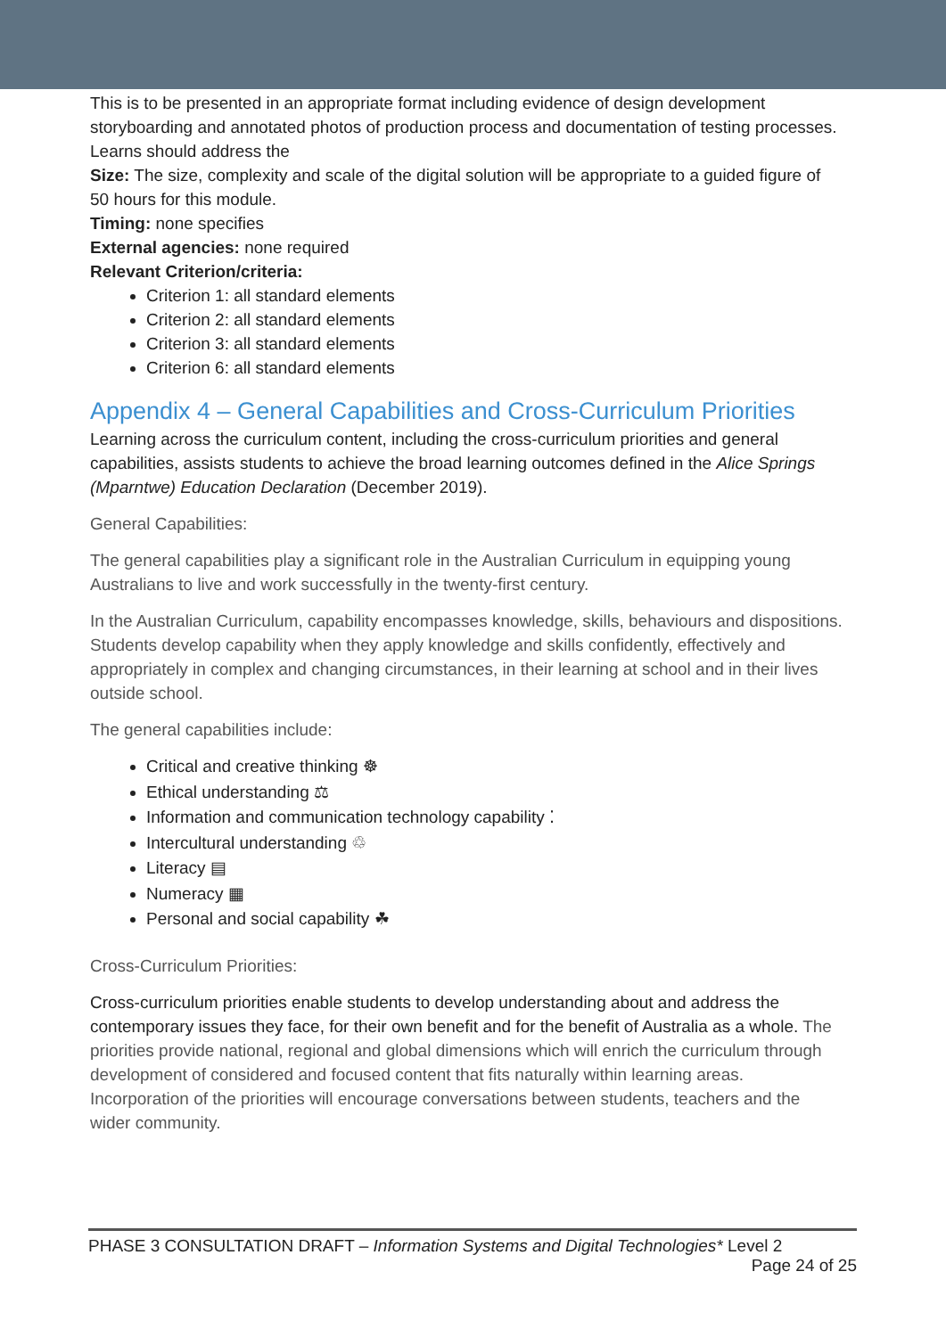This is to be presented in an appropriate format including evidence of design development storyboarding and annotated photos of production process and documentation of testing processes. Learns should address the
Size: The size, complexity and scale of the digital solution will be appropriate to a guided figure of 50 hours for this module.
Timing: none specifies
External agencies: none required
Relevant Criterion/criteria:
Criterion 1: all standard elements
Criterion 2: all standard elements
Criterion 3: all standard elements
Criterion 6: all standard elements
Appendix 4 – General Capabilities and Cross-Curriculum Priorities
Learning across the curriculum content, including the cross-curriculum priorities and general capabilities, assists students to achieve the broad learning outcomes defined in the Alice Springs (Mparntwe) Education Declaration (December 2019).
General Capabilities:
The general capabilities play a significant role in the Australian Curriculum in equipping young Australians to live and work successfully in the twenty-first century.
In the Australian Curriculum, capability encompasses knowledge, skills, behaviours and dispositions. Students develop capability when they apply knowledge and skills confidently, effectively and appropriately in complex and changing circumstances, in their learning at school and in their lives outside school.
The general capabilities include:
Critical and creative thinking ☸
Ethical understanding ⚖
Information and communication technology capability ⁚
Intercultural understanding ♲
Literacy ▤
Numeracy ▦
Personal and social capability ☘
Cross-Curriculum Priorities:
Cross-curriculum priorities enable students to develop understanding about and address the contemporary issues they face, for their own benefit and for the benefit of Australia as a whole. The priorities provide national, regional and global dimensions which will enrich the curriculum through development of considered and focused content that fits naturally within learning areas. Incorporation of the priorities will encourage conversations between students, teachers and the wider community.
PHASE 3 CONSULTATION DRAFT – Information Systems and Digital Technologies* Level 2
Page 24 of 25